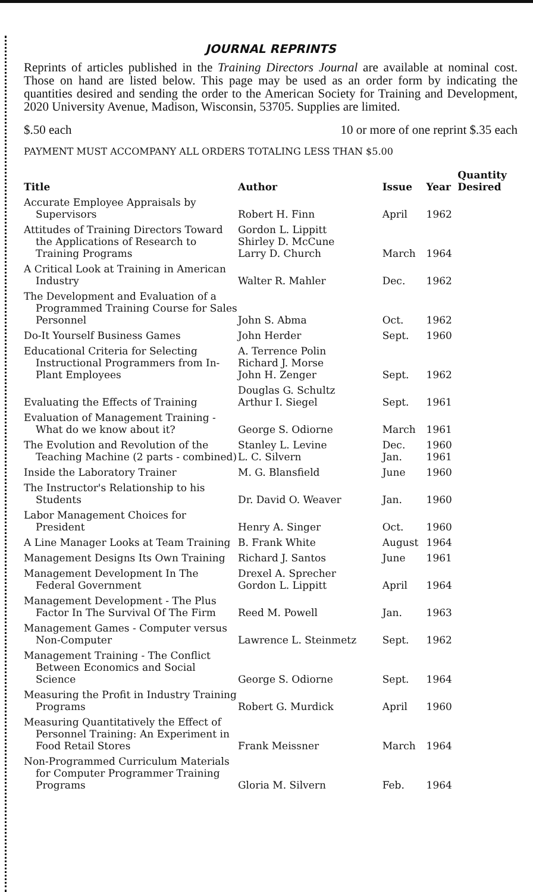JOURNAL REPRINTS
Reprints of articles published in the Training Directors Journal are available at nominal cost. Those on hand are listed below. This page may be used as an order form by indicating the quantities desired and sending the order to the American Society for Training and Development, 2020 University Avenue, Madison, Wisconsin, 53705. Supplies are limited.
$.50 each 10 or more of one reprint $.35 each
PAYMENT MUST ACCOMPANY ALL ORDERS TOTALING LESS THAN $5.00
| Title | Author | Issue | Year | Quantity Desired |
| --- | --- | --- | --- | --- |
| Accurate Employee Appraisals by Supervisors | Robert H. Finn | April | 1962 | |
| Attitudes of Training Directors Toward the Applications of Research to Training Programs | Gordon L. Lippitt Shirley D. McCune Larry D. Church | March | 1964 | |
| A Critical Look at Training in American Industry | Walter R. Mahler | Dec. | 1962 | |
| The Development and Evaluation of a Programmed Training Course for Sales Personnel | John S. Abma | Oct. | 1962 | |
| Do-It Yourself Business Games | John Herder | Sept. | 1960 | |
| Educational Criteria for Selecting Instructional Programmers from In-Plant Employees | A. Terrence Polin Richard J. Morse John H. Zenger | Sept. | 1962 | |
| Evaluating the Effects of Training | Douglas G. Schultz Arthur I. Siegel | Sept. | 1961 | |
| Evaluation of Management Training - What do we know about it? | George S. Odiorne | March | 1961 | |
| The Evolution and Revolution of the Teaching Machine (2 parts - combined) | Stanley L. Levine L. C. Silvern | Dec. Jan. | 1960 1961 | |
| Inside the Laboratory Trainer | M. G. Blansfield | June | 1960 | |
| The Instructor's Relationship to his Students | Dr. David O. Weaver | Jan. | 1960 | |
| Labor Management Choices for President | Henry A. Singer | Oct. | 1960 | |
| A Line Manager Looks at Team Training | B. Frank White | August | 1964 | |
| Management Designs Its Own Training | Richard J. Santos | June | 1961 | |
| Management Development In The Federal Government | Drexel A. Sprecher Gordon L. Lippitt | April | 1964 | |
| Management Development - The Plus Factor In The Survival Of The Firm | Reed M. Powell | Jan. | 1963 | |
| Management Games - Computer versus Non-Computer | Lawrence L. Steinmetz | Sept. | 1962 | |
| Management Training - The Conflict Between Economics and Social Science | George S. Odiorne | Sept. | 1964 | |
| Measuring the Profit in Industry Training Programs | Robert G. Murdick | April | 1960 | |
| Measuring Quantitatively the Effect of Personnel Training: An Experiment in Food Retail Stores | Frank Meissner | March | 1964 | |
| Non-Programmed Curriculum Materials for Computer Programmer Training Programs | Gloria M. Silvern | Feb. | 1964 | |